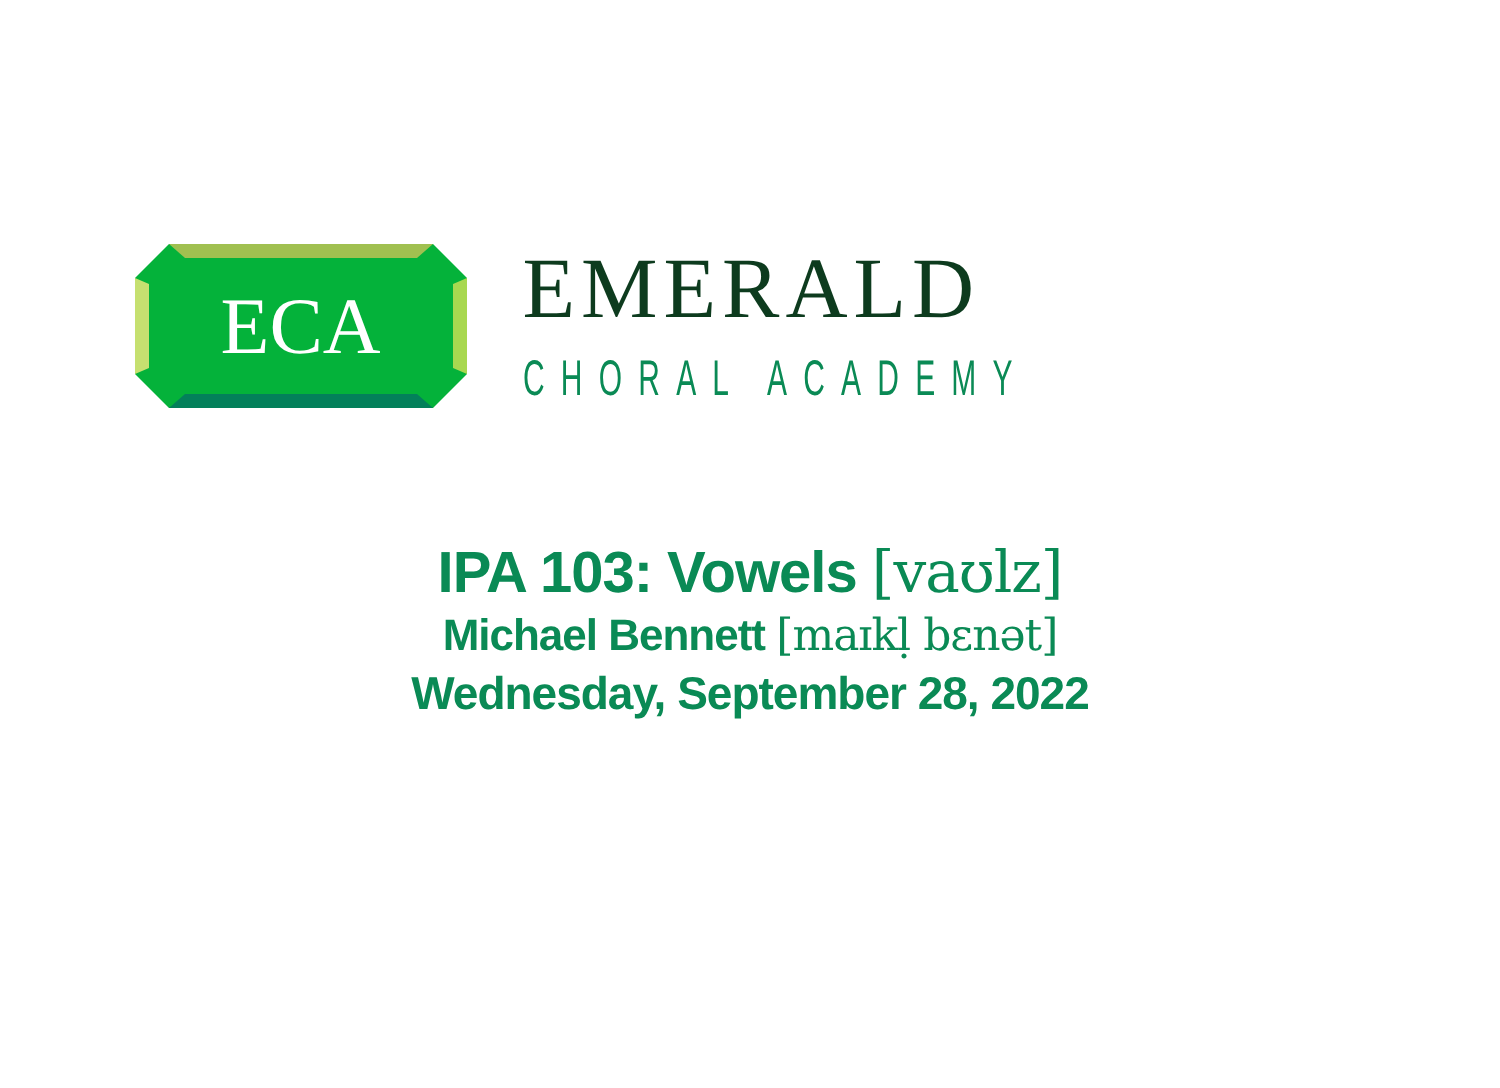ECA
EMERALD
CHORAL ACADEMY
IPA 103: Vowels [vaʊlz]
Michael Bennett [maɪkḷ bɛnət]
Wednesday, September 28, 2022